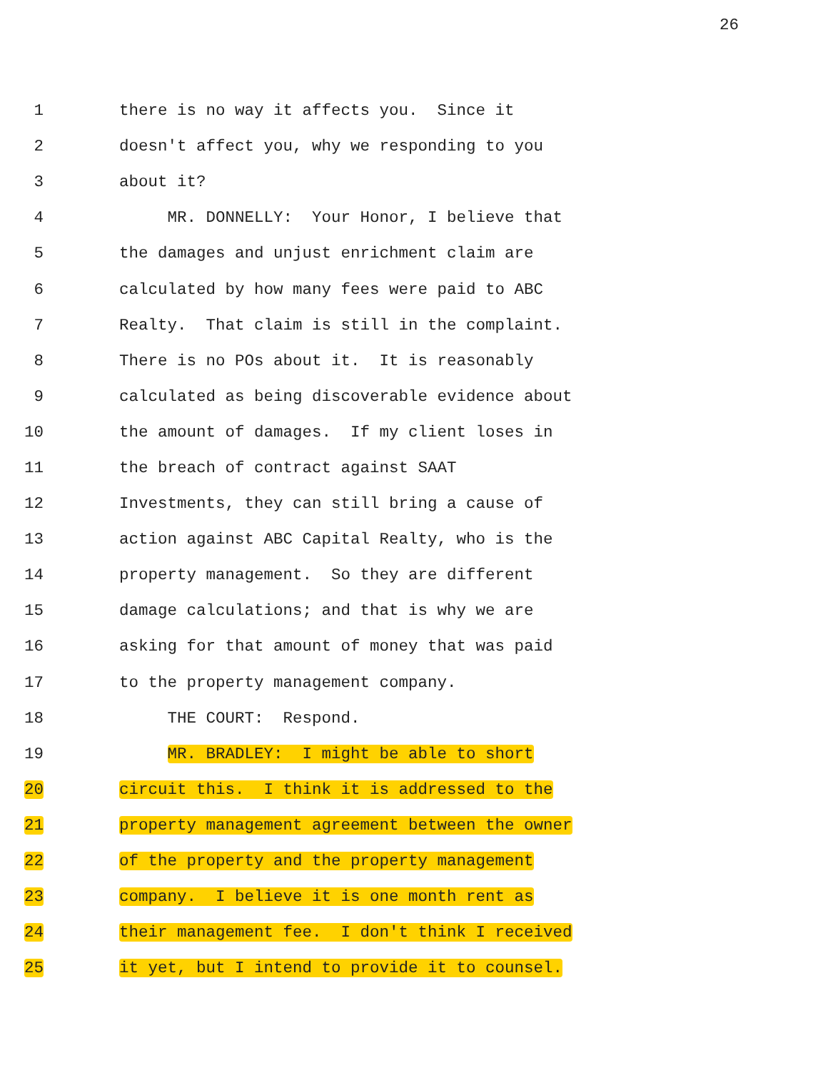26
1 there is no way it affects you. Since it
2 doesn't affect you, why we responding to you
3 about it?
4 MR. DONNELLY: Your Honor, I believe that
5 the damages and unjust enrichment claim are
6 calculated by how many fees were paid to ABC
7 Realty. That claim is still in the complaint.
8 There is no POs about it. It is reasonably
9 calculated as being discoverable evidence about
10 the amount of damages. If my client loses in
11 the breach of contract against SAAT
12 Investments, they can still bring a cause of
13 action against ABC Capital Realty, who is the
14 property management. So they are different
15 damage calculations; and that is why we are
16 asking for that amount of money that was paid
17 to the property management company.
18 THE COURT: Respond.
19 MR. BRADLEY: I might be able to short
20 circuit this. I think it is addressed to the
21 property management agreement between the owner
22 of the property and the property management
23 company. I believe it is one month rent as
24 their management fee. I don't think I received
25 it yet, but I intend to provide it to counsel.